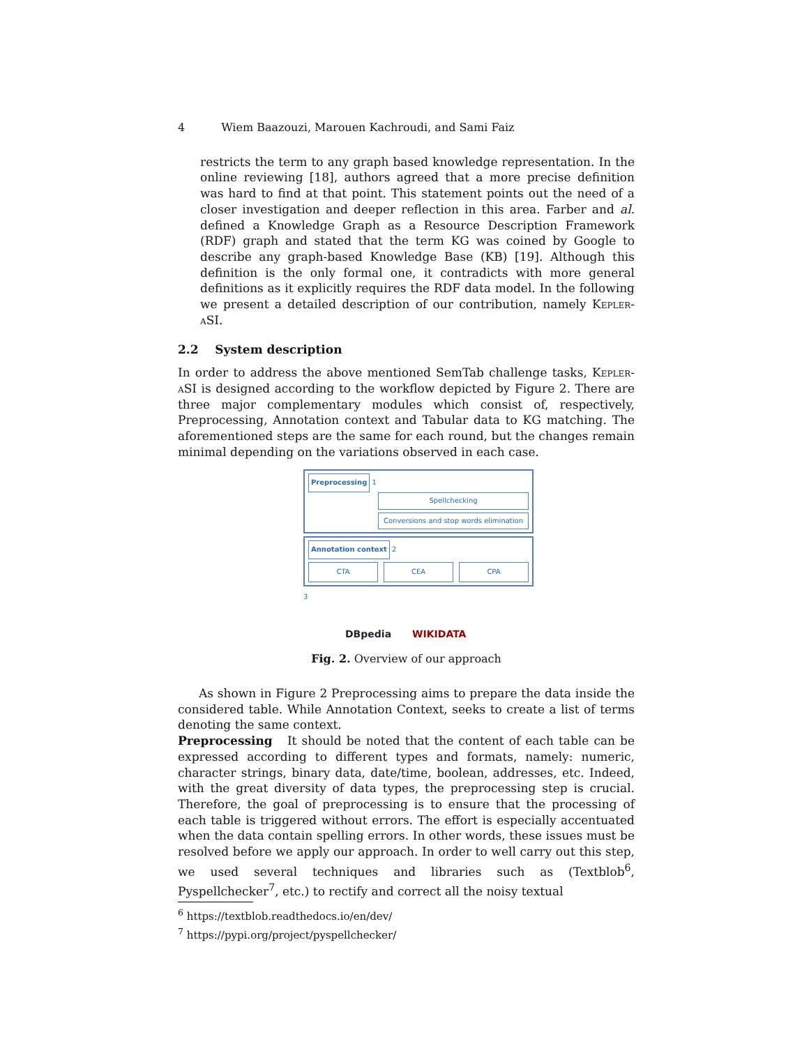4 Wiem Baazouzi, Marouen Kachroudi, and Sami Faiz
restricts the term to any graph based knowledge representation. In the online reviewing [18], authors agreed that a more precise definition was hard to find at that point. This statement points out the need of a closer investigation and deeper reflection in this area. Farber and al. defined a Knowledge Graph as a Resource Description Framework (RDF) graph and stated that the term KG was coined by Google to describe any graph-based Knowledge Base (KB) [19]. Although this definition is the only formal one, it contradicts with more general definitions as it explicitly requires the RDF data model. In the following we present a detailed description of our contribution, namely Kepler-aSI.
2.2 System description
In order to address the above mentioned SemTab challenge tasks, Kepler-aSI is designed according to the workflow depicted by Figure 2. There are three major complementary modules which consist of, respectively, Preprocessing, Annotation context and Tabular data to KG matching. The aforementioned steps are the same for each round, but the changes remain minimal depending on the variations observed in each case.
Preprocessing 1
Spellchecking
Conversions and stop words elimination
Annotation context 2
CTA CEA CPA
3
DBpedia WIKIDATA
Fig. 2. Overview of our approach
As shown in Figure 2 Preprocessing aims to prepare the data inside the considered table. While Annotation Context, seeks to create a list of terms denoting the same context.
Preprocessing It should be noted that the content of each table can be expressed according to different types and formats, namely: numeric, character strings, binary data, date/time, boolean, addresses, etc. Indeed, with the great diversity of data types, the preprocessing step is crucial. Therefore, the goal of preprocessing is to ensure that the processing of each table is triggered without errors. The effort is especially accentuated when the data contain spelling errors. In other words, these issues must be resolved before we apply our approach. In order to well carry out this step, we used several techniques and libraries such as (Textblob<sup>6</sup>, Pyspellchecker<sup>7</sup>, etc.) to rectify and correct all the noisy textual
<sup>6</sup> https://textblob.readthedocs.io/en/dev/
<sup>7</sup> https://pypi.org/project/pyspellchecker/